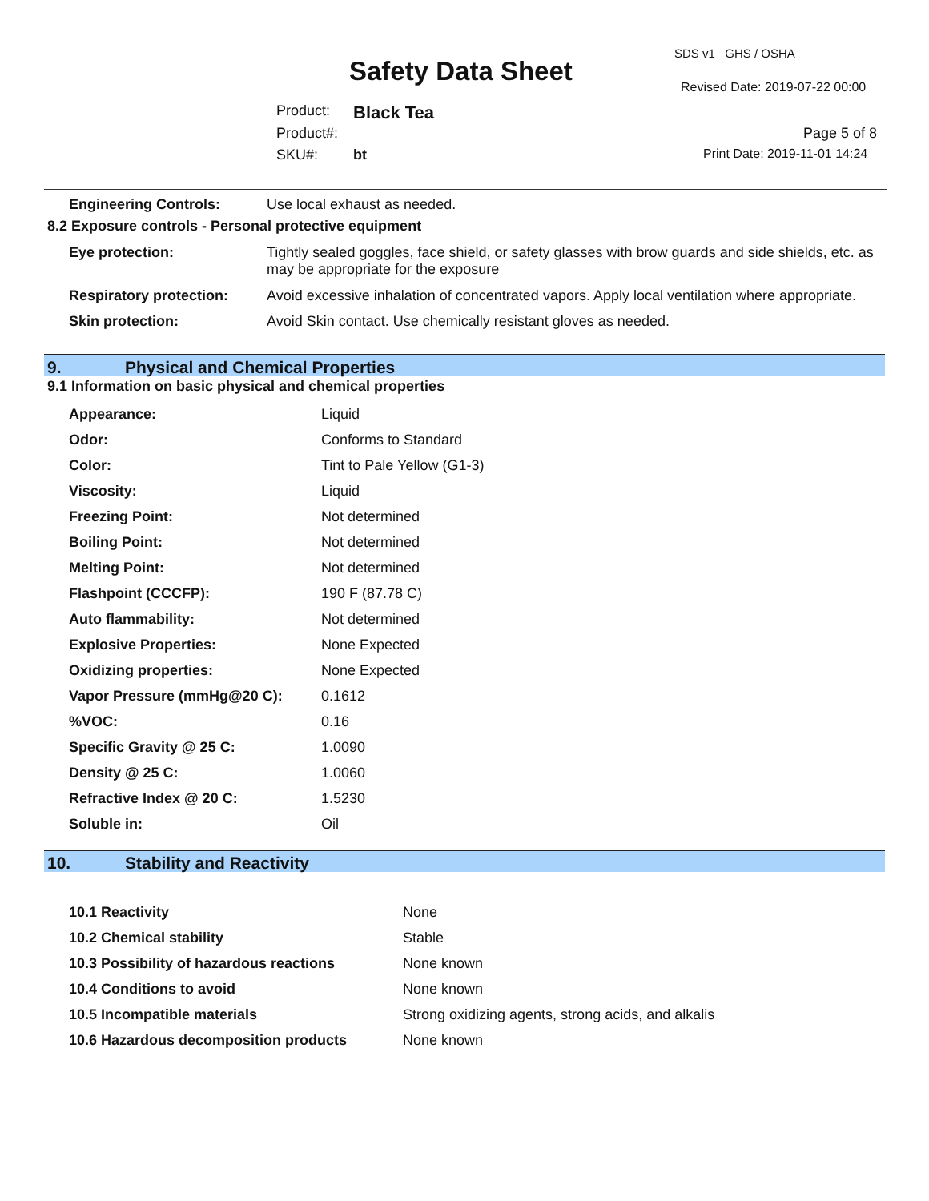SDS v1 GHS / OSHA
Safety Data Sheet
Revised Date: 2019-07-22 00:00
Product: Black Tea
Product#: Page 5 of 8
SKU#: bt Print Date: 2019-11-01 14:24
Engineering Controls: Use local exhaust as needed.
8.2 Exposure controls - Personal protective equipment
| Eye protection: | Tightly sealed goggles, face shield, or safety glasses with brow guards and side shields, etc. as may be appropriate for the exposure |
| Respiratory protection: | Avoid excessive inhalation of concentrated vapors. Apply local ventilation where appropriate. |
| Skin protection: | Avoid Skin contact. Use chemically resistant gloves as needed. |
9. Physical and Chemical Properties
9.1 Information on basic physical and chemical properties
| Appearance: | Liquid |
| Odor: | Conforms to Standard |
| Color: | Tint to Pale Yellow (G1-3) |
| Viscosity: | Liquid |
| Freezing Point: | Not determined |
| Boiling Point: | Not determined |
| Melting Point: | Not determined |
| Flashpoint (CCCFP): | 190 F (87.78 C) |
| Auto flammability: | Not determined |
| Explosive Properties: | None Expected |
| Oxidizing properties: | None Expected |
| Vapor Pressure (mmHg@20 C): | 0.1612 |
| %VOC: | 0.16 |
| Specific Gravity @ 25 C: | 1.0090 |
| Density @ 25 C: | 1.0060 |
| Refractive Index @ 20 C: | 1.5230 |
| Soluble in: | Oil |
10. Stability and Reactivity
| 10.1 Reactivity | None |
| 10.2 Chemical stability | Stable |
| 10.3 Possibility of hazardous reactions | None known |
| 10.4 Conditions to avoid | None known |
| 10.5 Incompatible materials | Strong oxidizing agents, strong acids, and alkalis |
| 10.6 Hazardous decomposition products | None known |